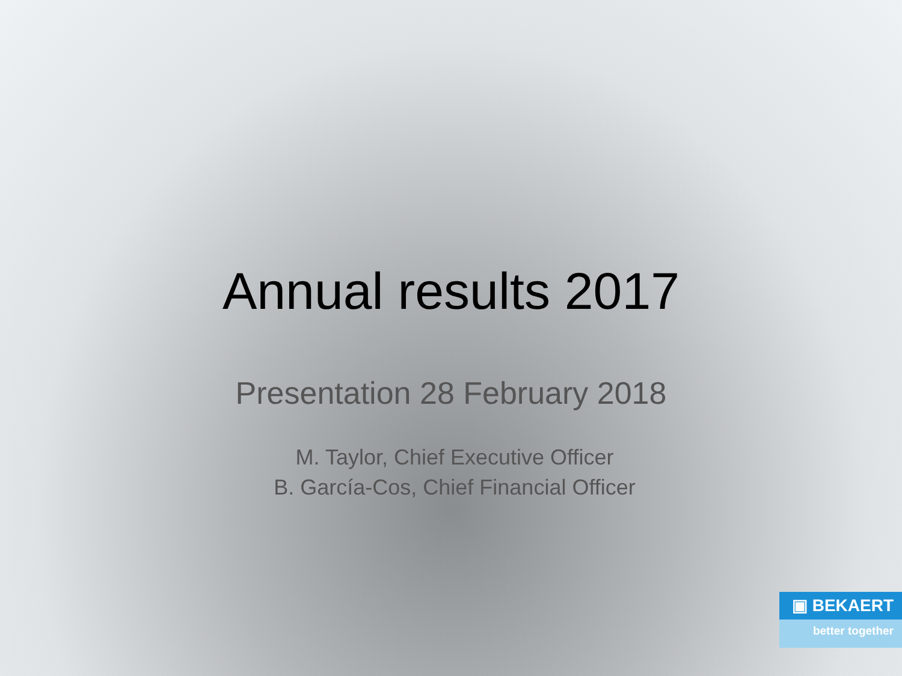Annual results 2017
Presentation 28 February 2018
M. Taylor, Chief Executive Officer
B. García-Cos, Chief Financial Officer
▣ BEKAERT
better together